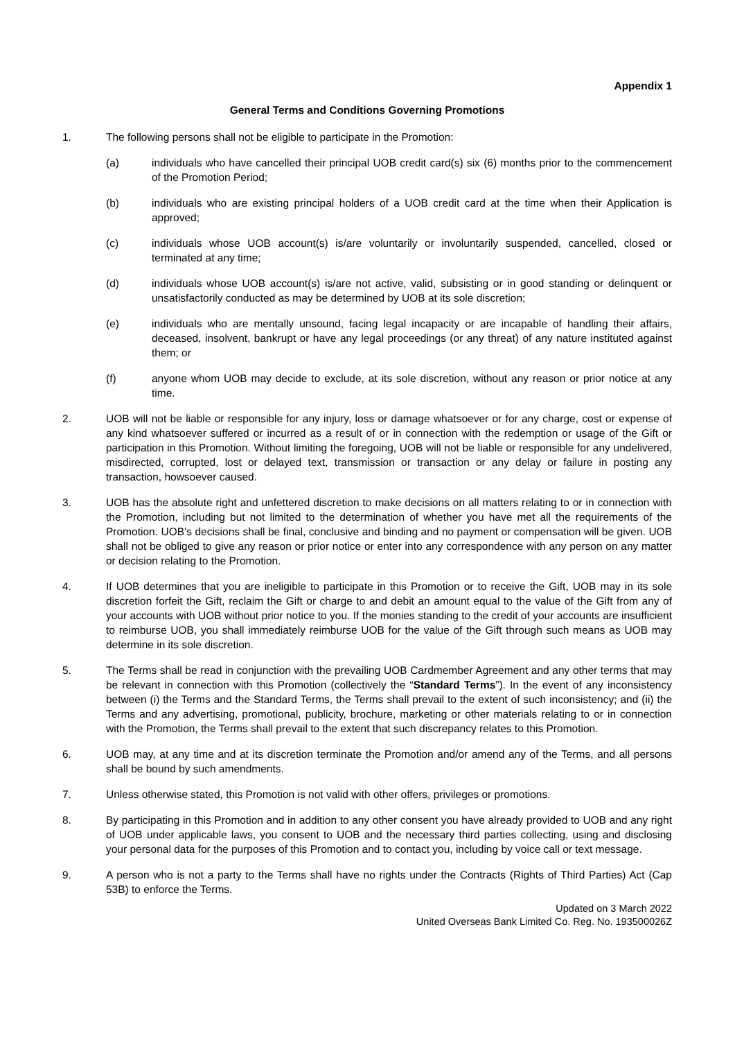Appendix 1
General Terms and Conditions Governing Promotions
1. The following persons shall not be eligible to participate in the Promotion:
(a) individuals who have cancelled their principal UOB credit card(s) six (6) months prior to the commencement of the Promotion Period;
(b) individuals who are existing principal holders of a UOB credit card at the time when their Application is approved;
(c) individuals whose UOB account(s) is/are voluntarily or involuntarily suspended, cancelled, closed or terminated at any time;
(d) individuals whose UOB account(s) is/are not active, valid, subsisting or in good standing or delinquent or unsatisfactorily conducted as may be determined by UOB at its sole discretion;
(e) individuals who are mentally unsound, facing legal incapacity or are incapable of handling their affairs, deceased, insolvent, bankrupt or have any legal proceedings (or any threat) of any nature instituted against them; or
(f) anyone whom UOB may decide to exclude, at its sole discretion, without any reason or prior notice at any time.
2. UOB will not be liable or responsible for any injury, loss or damage whatsoever or for any charge, cost or expense of any kind whatsoever suffered or incurred as a result of or in connection with the redemption or usage of the Gift or participation in this Promotion. Without limiting the foregoing, UOB will not be liable or responsible for any undelivered, misdirected, corrupted, lost or delayed text, transmission or transaction or any delay or failure in posting any transaction, howsoever caused.
3. UOB has the absolute right and unfettered discretion to make decisions on all matters relating to or in connection with the Promotion, including but not limited to the determination of whether you have met all the requirements of the Promotion. UOB’s decisions shall be final, conclusive and binding and no payment or compensation will be given. UOB shall not be obliged to give any reason or prior notice or enter into any correspondence with any person on any matter or decision relating to the Promotion.
4. If UOB determines that you are ineligible to participate in this Promotion or to receive the Gift, UOB may in its sole discretion forfeit the Gift, reclaim the Gift or charge to and debit an amount equal to the value of the Gift from any of your accounts with UOB without prior notice to you. If the monies standing to the credit of your accounts are insufficient to reimburse UOB, you shall immediately reimburse UOB for the value of the Gift through such means as UOB may determine in its sole discretion.
5. The Terms shall be read in conjunction with the prevailing UOB Cardmember Agreement and any other terms that may be relevant in connection with this Promotion (collectively the “Standard Terms”). In the event of any inconsistency between (i) the Terms and the Standard Terms, the Terms shall prevail to the extent of such inconsistency; and (ii) the Terms and any advertising, promotional, publicity, brochure, marketing or other materials relating to or in connection with the Promotion, the Terms shall prevail to the extent that such discrepancy relates to this Promotion.
6. UOB may, at any time and at its discretion terminate the Promotion and/or amend any of the Terms, and all persons shall be bound by such amendments.
7. Unless otherwise stated, this Promotion is not valid with other offers, privileges or promotions.
8. By participating in this Promotion and in addition to any other consent you have already provided to UOB and any right of UOB under applicable laws, you consent to UOB and the necessary third parties collecting, using and disclosing your personal data for the purposes of this Promotion and to contact you, including by voice call or text message.
9. A person who is not a party to the Terms shall have no rights under the Contracts (Rights of Third Parties) Act (Cap 53B) to enforce the Terms.
Updated on 3 March 2022
United Overseas Bank Limited Co. Reg. No. 193500026Z